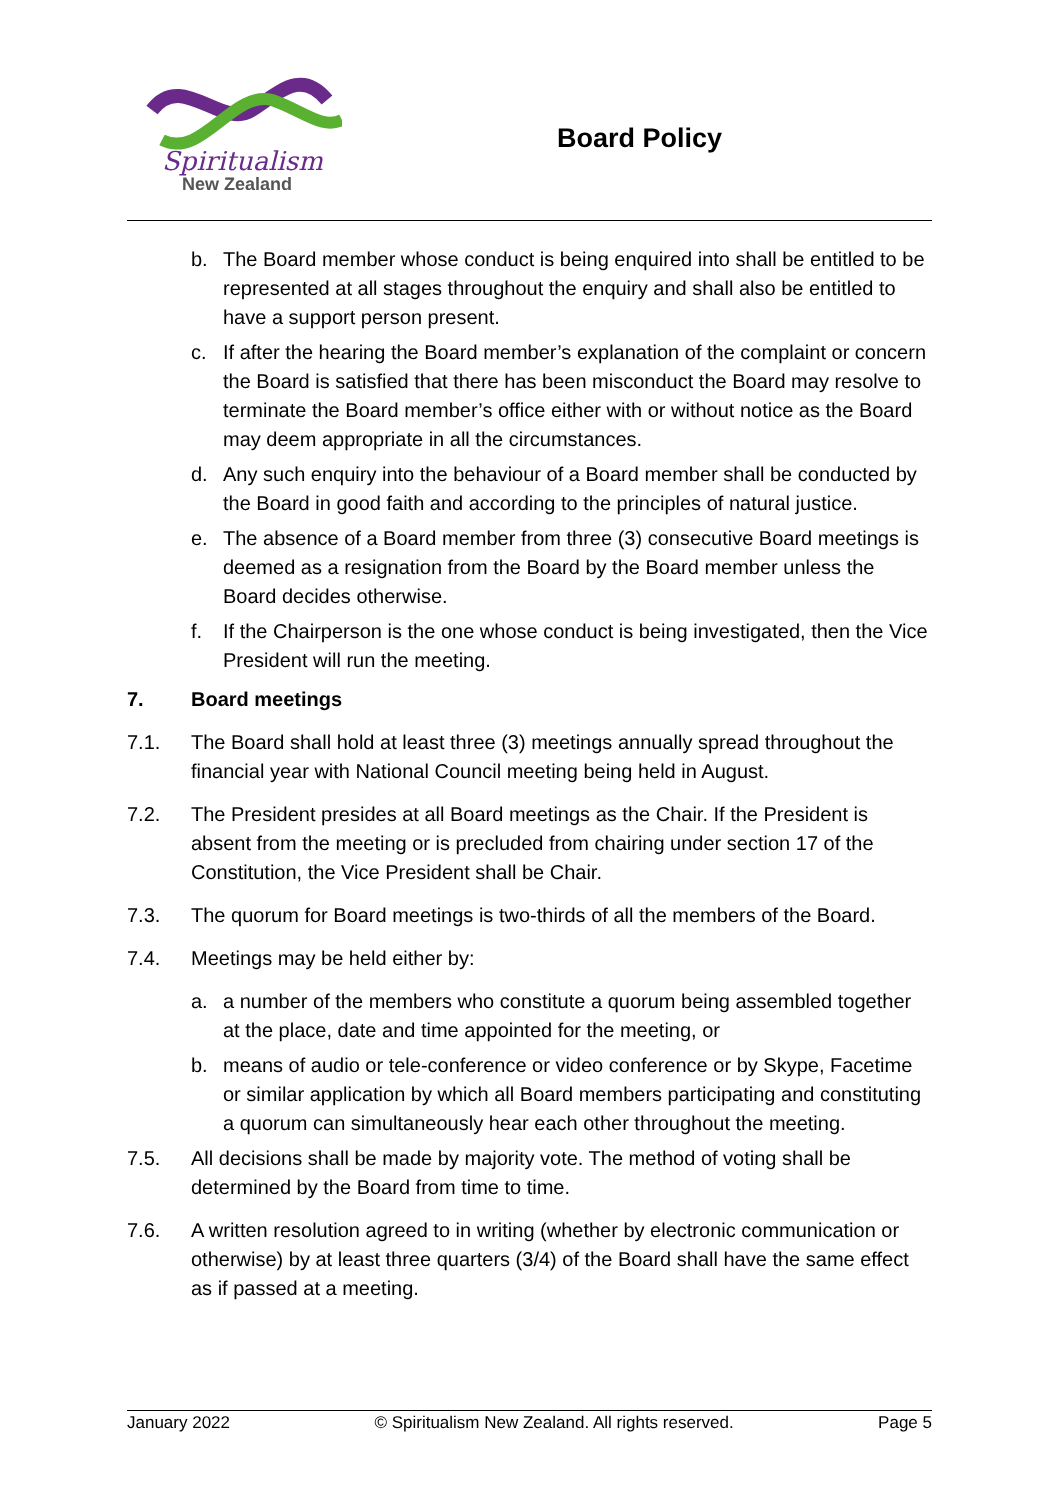Spiritualism
New Zealand
Board Policy
b. The Board member whose conduct is being enquired into shall be entitled to be represented at all stages throughout the enquiry and shall also be entitled to have a support person present.
c. If after the hearing the Board member’s explanation of the complaint or concern the Board is satisfied that there has been misconduct the Board may resolve to terminate the Board member’s office either with or without notice as the Board may deem appropriate in all the circumstances.
d. Any such enquiry into the behaviour of a Board member shall be conducted by the Board in good faith and according to the principles of natural justice.
e. The absence of a Board member from three (3) consecutive Board meetings is deemed as a resignation from the Board by the Board member unless the Board decides otherwise.
f. If the Chairperson is the one whose conduct is being investigated, then the Vice President will run the meeting.
7. Board meetings
7.1. The Board shall hold at least three (3) meetings annually spread throughout the financial year with National Council meeting being held in August.
7.2. The President presides at all Board meetings as the Chair. If the President is absent from the meeting or is precluded from chairing under section 17 of the Constitution, the Vice President shall be Chair.
7.3. The quorum for Board meetings is two-thirds of all the members of the Board.
7.4. Meetings may be held either by:
a. a number of the members who constitute a quorum being assembled together at the place, date and time appointed for the meeting, or
b. means of audio or tele-conference or video conference or by Skype, Facetime or similar application by which all Board members participating and constituting a quorum can simultaneously hear each other throughout the meeting.
7.5. All decisions shall be made by majority vote. The method of voting shall be determined by the Board from time to time.
7.6. A written resolution agreed to in writing (whether by electronic communication or otherwise) by at least three quarters (3/4) of the Board shall have the same effect as if passed at a meeting.
January 2022 © Spiritualism New Zealand. All rights reserved. Page 5